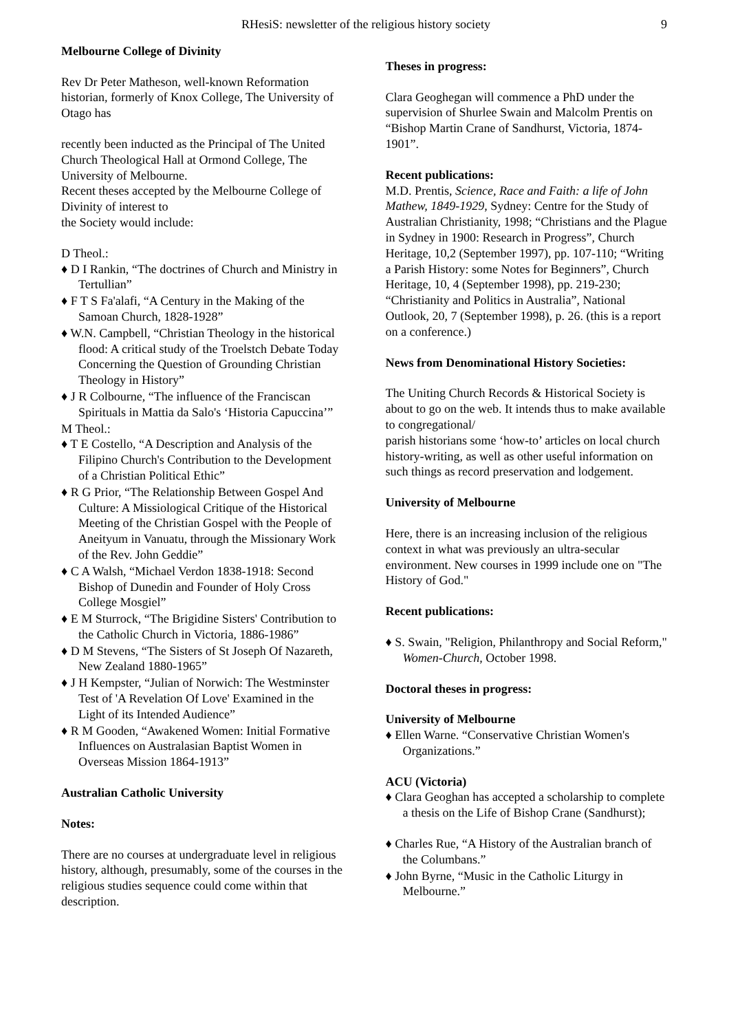RHesiS: newsletter of the religious history society 9
Melbourne College of Divinity
Rev Dr Peter Matheson, well-known Reformation historian, formerly of Knox College, The University of Otago has
recently been inducted as the Principal of The United Church Theological Hall at Ormond College, The University of Melbourne.
Recent theses accepted by the Melbourne College of Divinity of interest to
the Society would include:
D Theol.:
♦ D I Rankin, “The doctrines of Church and Ministry in Tertullian”
♦ F T S Fa'alafi, “A Century in the Making of the Samoan Church, 1828-1928”
♦ W.N. Campbell, “Christian Theology in the historical flood: A critical study of the Troelstch Debate Today Concerning the Question of Grounding Christian Theology in History”
♦ J R Colbourne, “The influence of the Franciscan Spirituals in Mattia da Salo's ‘Historia Capuccina’”
M Theol.:
♦ T E Costello, “A Description and Analysis of the Filipino Church's Contribution to the Development of a Christian Political Ethic”
♦ R G Prior, “The Relationship Between Gospel And Culture: A Missiological Critique of the Historical Meeting of the Christian Gospel with the People of Aneityum in Vanuatu, through the Missionary Work of the Rev. John Geddie”
♦ C A Walsh, “Michael Verdon 1838-1918: Second Bishop of Dunedin and Founder of Holy Cross College Mosgiel”
♦ E M Sturrock, “The Brigidine Sisters' Contribution to the Catholic Church in Victoria, 1886-1986”
♦ D M Stevens, “The Sisters of St Joseph Of Nazareth, New Zealand 1880-1965”
♦ J H Kempster, “Julian of Norwich: The Westminster Test of 'A Revelation Of Love' Examined in the Light of its Intended Audience”
♦ R M Gooden, “Awakened Women: Initial Formative Influences on Australasian Baptist Women in Overseas Mission 1864-1913”
Australian Catholic University
Notes:
There are no courses at undergraduate level in religious history, although, presumably, some of the courses in the religious studies sequence could come within that description.
Theses in progress:
Clara Geoghegan will commence a PhD under the supervision of Shurlee Swain and Malcolm Prentis on “Bishop Martin Crane of Sandhurst, Victoria, 1874-1901”.
Recent publications:
M.D. Prentis, Science, Race and Faith: a life of John Mathew, 1849-1929, Sydney: Centre for the Study of Australian Christianity, 1998; “Christians and the Plague in Sydney in 1900: Research in Progress”, Church Heritage, 10,2 (September 1997), pp. 107-110; “Writing a Parish History: some Notes for Beginners”, Church Heritage, 10, 4 (September 1998), pp. 219-230; “Christianity and Politics in Australia”, National Outlook, 20, 7 (September 1998), p. 26. (this is a report on a conference.)
News from Denominational History Societies:
The Uniting Church Records & Historical Society is about to go on the web. It intends thus to make available to congregational/
parish historians some ‘how-to’ articles on local church history-writing, as well as other useful information on such things as record preservation and lodgement.
University of Melbourne
Here, there is an increasing inclusion of the religious context in what was previously an ultra-secular environment. New courses in 1999 include one on "The History of God."
Recent publications:
♦ S. Swain, "Religion, Philanthropy and Social Reform," Women-Church, October 1998.
Doctoral theses in progress:
University of Melbourne
♦ Ellen Warne. “Conservative Christian Women's Organizations.”
ACU (Victoria)
♦ Clara Geoghan has accepted a scholarship to complete a thesis on the Life of Bishop Crane (Sandhurst);
♦ Charles Rue, “A History of the Australian branch of the Columbans.”
♦ John Byrne, “Music in the Catholic Liturgy in Melbourne.”